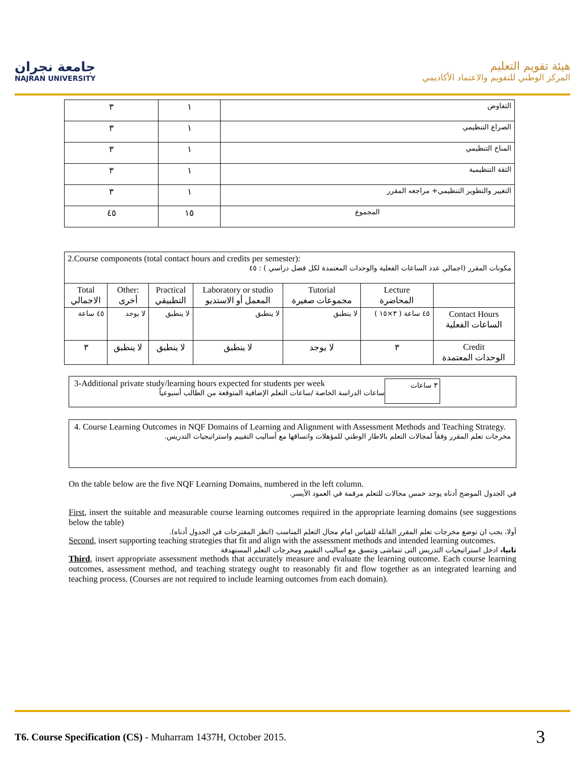جامعة نجران
NAJRAN UNIVERSITY
هيئة تقويم التعليم
المركز الوطني للتقويم والاعتماد الأكاديمي
| ٣ | ١ | التفاوض |
| ٣ | ١ | الصراع التنظيمي |
| ٣ | ١ | المناخ التنظيمي |
| ٣ | ١ | الثقة التنظيمية |
| ٣ | ١ | التغيير والتطوير التنظيمي+ مراجعه المقرر |
| ٤٥ | ١٥ | المجموع |
| 2.Course components (total contact hours and credits per semester): مكونات المقرر (اجمالي عدد الساعات الفعلية والوحدات المعتمدة لكل فصل دراسي ) : ٤٥ | | | | | | |
| Total الاجمالي | Other: أخرى | Practical التطبيقي | Laboratory or studio المعمل أو الاستديو | Tutorial مجموعات صغيرة | Lecture المحاضرة | |
| ٤٥ ساعة | لا يوجد | لا ينطبق | لا ينطبق | لا ينطبق | ٤٥ ساعة ( ٣×١٥ ) | Contact Hours الساعات الفعلية |
| ٣ | لا ينطبق | لا ينطبق | لا ينطبق | لا يوجد | ٣ | Credit الوحدات المعتمدة |
3-Additional private study/learning hours expected for students per week
ساعات الدراسة الخاصة /ساعات التعلم الإضافية المتوقعة من الطالب أسبوعياً
٣ ساعات
4. Course Learning Outcomes in NQF Domains of Learning and Alignment with Assessment Methods and Teaching Strategy.
مخرجات تعلم المقرر وفقاً لمجالات التعلم بالاطار الوطني للمؤهلات واتساقها مع أساليب التقييم واستراتيجيات التدريس.
On the table below are the five NQF Learning Domains, numbered in the left column.
في الجدول الموضح أدناه يوجد خمس مجالات للتعلم مرقمة في العمود الأيسر.
First, insert the suitable and measurable course learning outcomes required in the appropriate learning domains (see suggestions below the table)
أولا، يجب ان توضع مخرجات تعلم المقرر القابلة للقياس امام مجال التعلم المناسب (انظر المقترحات في الجدول أدناه).
Second, insert supporting teaching strategies that fit and align with the assessment methods and intended learning outcomes.
ثانيا، ادخل استراتيجيات التدريس التى تتماشى وتتسق مع اساليب التقييم ومخرجات التعلم المستهدفة
Third, insert appropriate assessment methods that accurately measure and evaluate the learning outcome. Each course learning outcomes, assessment method, and teaching strategy ought to reasonably fit and flow together as an integrated learning and teaching process. (Courses are not required to include learning outcomes from each domain).
T6. Course Specification (CS) - Muharram 1437H, October 2015.
3